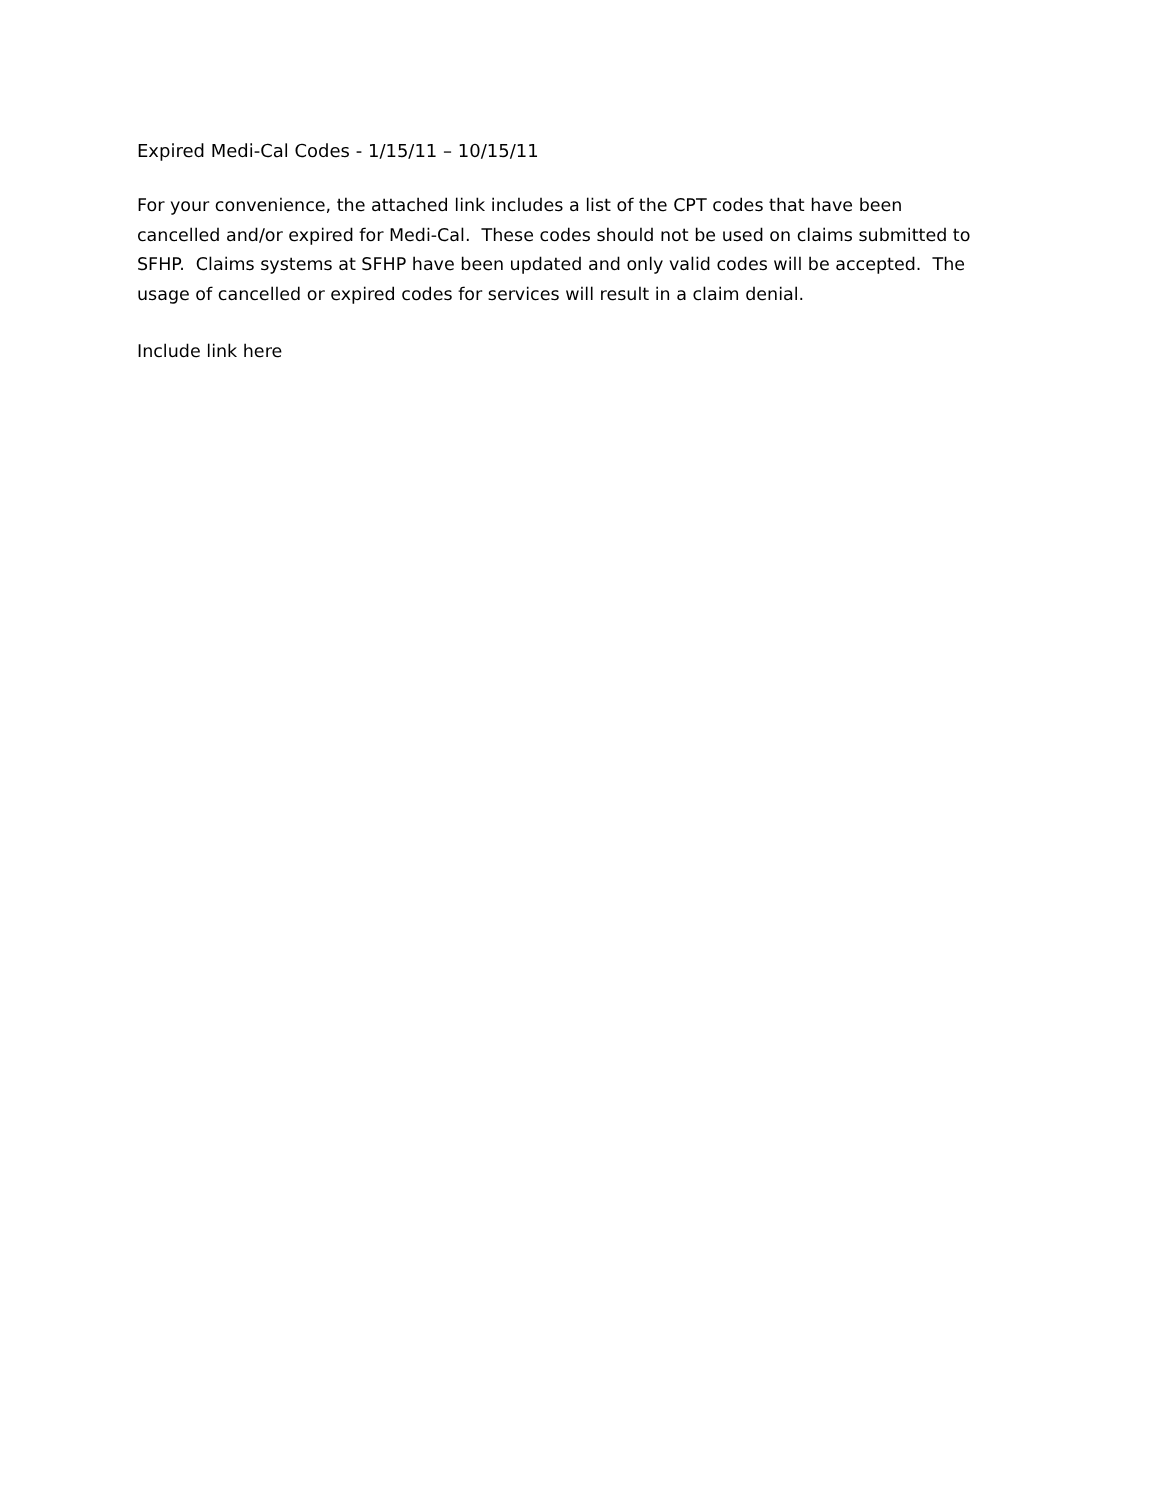Expired Medi-Cal Codes - 1/15/11 – 10/15/11
For your convenience, the attached link includes a list of the CPT codes that have been
cancelled and/or expired for Medi-Cal. These codes should not be used on claims submitted to
SFHP. Claims systems at SFHP have been updated and only valid codes will be accepted. The
usage of cancelled or expired codes for services will result in a claim denial.
Include link here